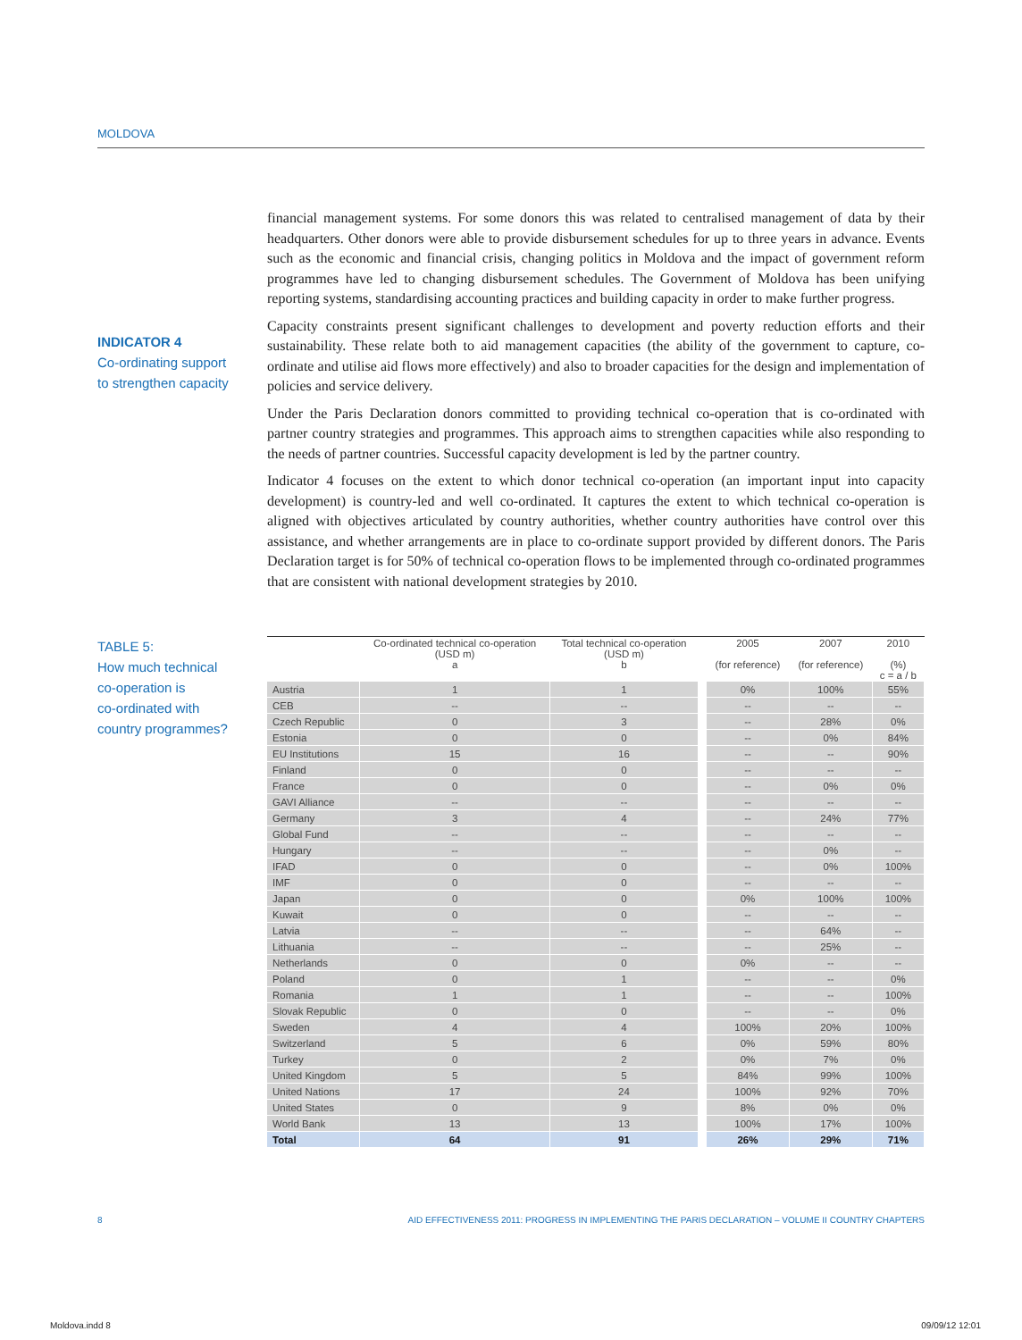MOLDOVA
INDICATOR 4
Co-ordinating support
to strengthen capacity
financial management systems. For some donors this was related to centralised management of data by their headquarters. Other donors were able to provide disbursement schedules for up to three years in advance. Events such as the economic and financial crisis, changing politics in Moldova and the impact of government reform programmes have led to changing disbursement schedules. The Government of Moldova has been unifying reporting systems, standardising accounting practices and building capacity in order to make further progress.
Capacity constraints present significant challenges to development and poverty reduction efforts and their sustainability. These relate both to aid management capacities (the ability of the government to capture, co-ordinate and utilise aid flows more effectively) and also to broader capacities for the design and implementation of policies and service delivery.
Under the Paris Declaration donors committed to providing technical co-operation that is co-ordinated with partner country strategies and programmes. This approach aims to strengthen capacities while also responding to the needs of partner countries. Successful capacity development is led by the partner country.
Indicator 4 focuses on the extent to which donor technical co-operation (an important input into capacity development) is country-led and well co-ordinated. It captures the extent to which technical co-operation is aligned with objectives articulated by country authorities, whether country authorities have control over this assistance, and whether arrangements are in place to co-ordinate support provided by different donors. The Paris Declaration target is for 50% of technical co-operation flows to be implemented through co-ordinated programmes that are consistent with national development strategies by 2010.
TABLE 5:
How much technical
co-operation is
co-ordinated with
country programmes?
| | Co-ordinated technical co-operation (USD m) a | Total technical co-operation (USD m) b | | 2005 (for reference) | 2007 (for reference) | 2010 (%) c = a / b |
| --- | --- | --- | --- | --- | --- | --- |
| Austria | 1 | 1 | | 0% | 100% | 55% |
| CEB | -- | -- | | -- | -- | -- |
| Czech Republic | 0 | 3 | | -- | 28% | 0% |
| Estonia | 0 | 0 | | -- | 0% | 84% |
| EU Institutions | 15 | 16 | | -- | -- | 90% |
| Finland | 0 | 0 | | -- | -- | -- |
| France | 0 | 0 | | -- | 0% | 0% |
| GAVI Alliance | -- | -- | | -- | -- | -- |
| Germany | 3 | 4 | | -- | 24% | 77% |
| Global Fund | -- | -- | | -- | -- | -- |
| Hungary | -- | -- | | -- | 0% | -- |
| IFAD | 0 | 0 | | -- | 0% | 100% |
| IMF | 0 | 0 | | -- | -- | -- |
| Japan | 0 | 0 | | 0% | 100% | 100% |
| Kuwait | 0 | 0 | | -- | -- | -- |
| Latvia | -- | -- | | -- | 64% | -- |
| Lithuania | -- | -- | | -- | 25% | -- |
| Netherlands | 0 | 0 | | 0% | -- | -- |
| Poland | 0 | 1 | | -- | -- | 0% |
| Romania | 1 | 1 | | -- | -- | 100% |
| Slovak Republic | 0 | 0 | | -- | -- | 0% |
| Sweden | 4 | 4 | | 100% | 20% | 100% |
| Switzerland | 5 | 6 | | 0% | 59% | 80% |
| Turkey | 0 | 2 | | 0% | 7% | 0% |
| United Kingdom | 5 | 5 | | 84% | 99% | 100% |
| United Nations | 17 | 24 | | 100% | 92% | 70% |
| United States | 0 | 9 | | 8% | 0% | 0% |
| World Bank | 13 | 13 | | 100% | 17% | 100% |
| Total | 64 | 91 | | 26% | 29% | 71% |
8
AID EFFECTIVENESS 2011: PROGRESS IN IMPLEMENTING THE PARIS DECLARATION – VOLUME II COUNTRY CHAPTERS
Moldova.indd 8 09/09/12 12:01